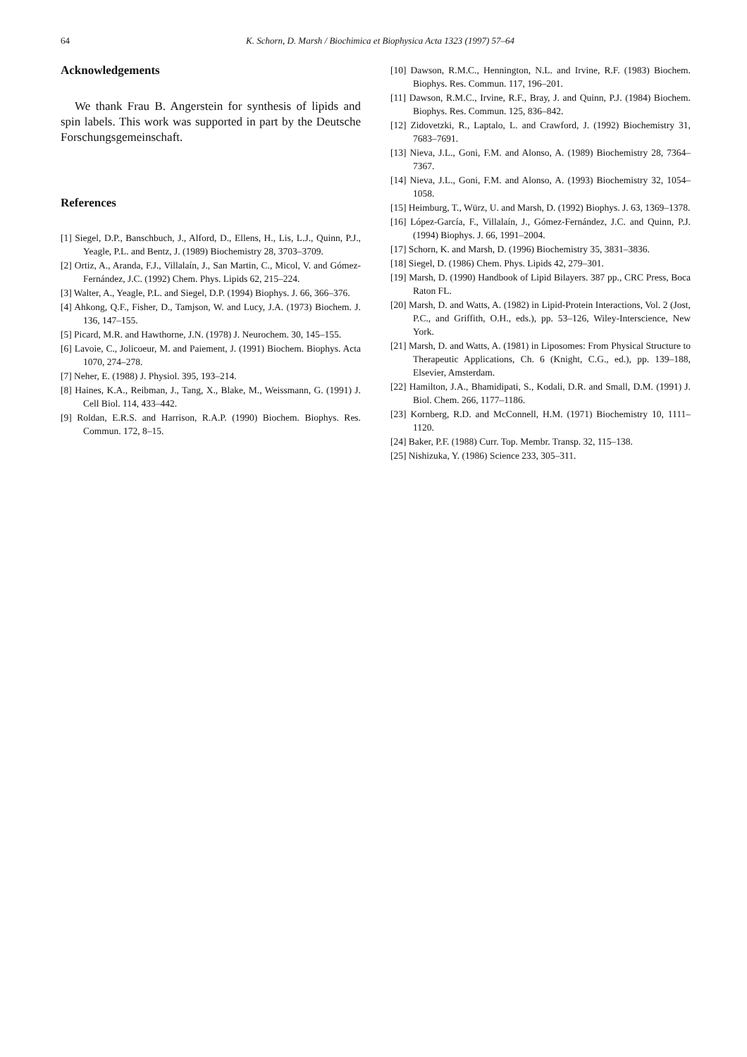64
K. Schorn, D. Marsh / Biochimica et Biophysica Acta 1323 (1997) 57–64
Acknowledgements
We thank Frau B. Angerstein for synthesis of lipids and spin labels. This work was supported in part by the Deutsche Forschungsgemeinschaft.
References
[1] Siegel, D.P., Banschbuch, J., Alford, D., Ellens, H., Lis, L.J., Quinn, P.J., Yeagle, P.L. and Bentz, J. (1989) Biochemistry 28, 3703–3709.
[2] Ortiz, A., Aranda, F.J., Villalaín, J., San Martin, C., Micol, V. and Gómez-Fernández, J.C. (1992) Chem. Phys. Lipids 62, 215–224.
[3] Walter, A., Yeagle, P.L. and Siegel, D.P. (1994) Biophys. J. 66, 366–376.
[4] Ahkong, Q.F., Fisher, D., Tamjson, W. and Lucy, J.A. (1973) Biochem. J. 136, 147–155.
[5] Picard, M.R. and Hawthorne, J.N. (1978) J. Neurochem. 30, 145–155.
[6] Lavoie, C., Jolicoeur, M. and Paiement, J. (1991) Biochem. Biophys. Acta 1070, 274–278.
[7] Neher, E. (1988) J. Physiol. 395, 193–214.
[8] Haines, K.A., Reibman, J., Tang, X., Blake, M., Weissmann, G. (1991) J. Cell Biol. 114, 433–442.
[9] Roldan, E.R.S. and Harrison, R.A.P. (1990) Biochem. Biophys. Res. Commun. 172, 8–15.
[10] Dawson, R.M.C., Hennington, N.L. and Irvine, R.F. (1983) Biochem. Biophys. Res. Commun. 117, 196–201.
[11] Dawson, R.M.C., Irvine, R.F., Bray, J. and Quinn, P.J. (1984) Biochem. Biophys. Res. Commun. 125, 836–842.
[12] Zidovetzki, R., Laptalo, L. and Crawford, J. (1992) Biochemistry 31, 7683–7691.
[13] Nieva, J.L., Goni, F.M. and Alonso, A. (1989) Biochemistry 28, 7364–7367.
[14] Nieva, J.L., Goni, F.M. and Alonso, A. (1993) Biochemistry 32, 1054–1058.
[15] Heimburg, T., Würz, U. and Marsh, D. (1992) Biophys. J. 63, 1369–1378.
[16] López-García, F., Villalaín, J., Gómez-Fernández, J.C. and Quinn, P.J. (1994) Biophys. J. 66, 1991–2004.
[17] Schorn, K. and Marsh, D. (1996) Biochemistry 35, 3831–3836.
[18] Siegel, D. (1986) Chem. Phys. Lipids 42, 279–301.
[19] Marsh, D. (1990) Handbook of Lipid Bilayers. 387 pp., CRC Press, Boca Raton FL.
[20] Marsh, D. and Watts, A. (1982) in Lipid-Protein Interactions, Vol. 2 (Jost, P.C., and Griffith, O.H., eds.), pp. 53–126, Wiley-Interscience, New York.
[21] Marsh, D. and Watts, A. (1981) in Liposomes: From Physical Structure to Therapeutic Applications, Ch. 6 (Knight, C.G., ed.), pp. 139–188, Elsevier, Amsterdam.
[22] Hamilton, J.A., Bhamidipati, S., Kodali, D.R. and Small, D.M. (1991) J. Biol. Chem. 266, 1177–1186.
[23] Kornberg, R.D. and McConnell, H.M. (1971) Biochemistry 10, 1111–1120.
[24] Baker, P.F. (1988) Curr. Top. Membr. Transp. 32, 115–138.
[25] Nishizuka, Y. (1986) Science 233, 305–311.